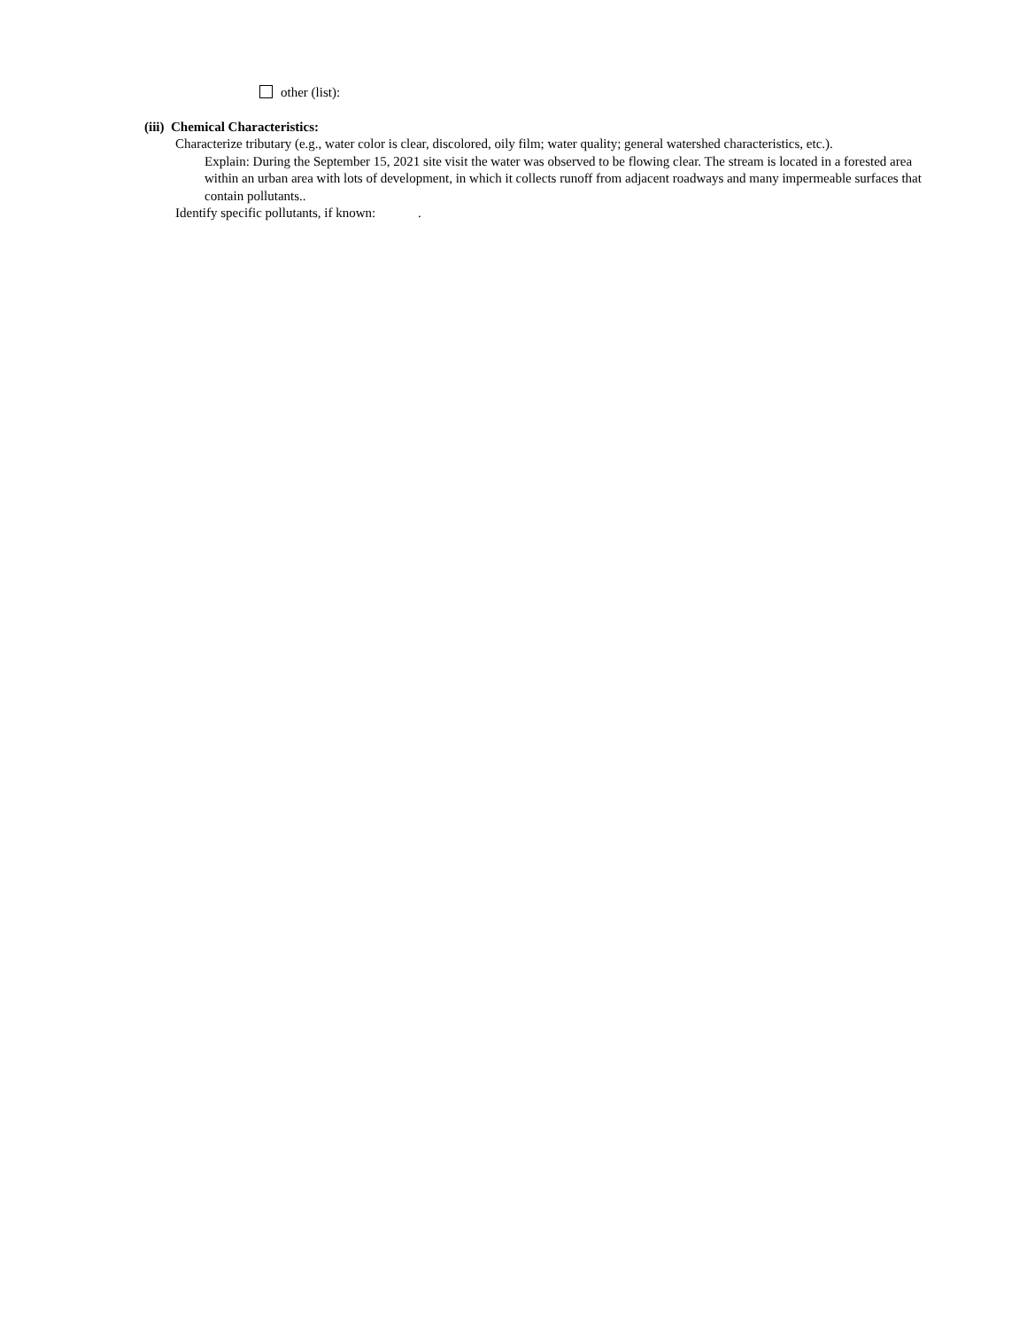other (list):
(iii) Chemical Characteristics:
Characterize tributary (e.g., water color is clear, discolored, oily film; water quality; general watershed characteristics, etc.).
Explain: During the September 15, 2021 site visit the water was observed to be flowing clear. The stream is located in a forested area within an urban area with lots of development, in which it collects runoff from adjacent roadways and many impermeable surfaces that contain pollutants..
Identify specific pollutants, if known: .